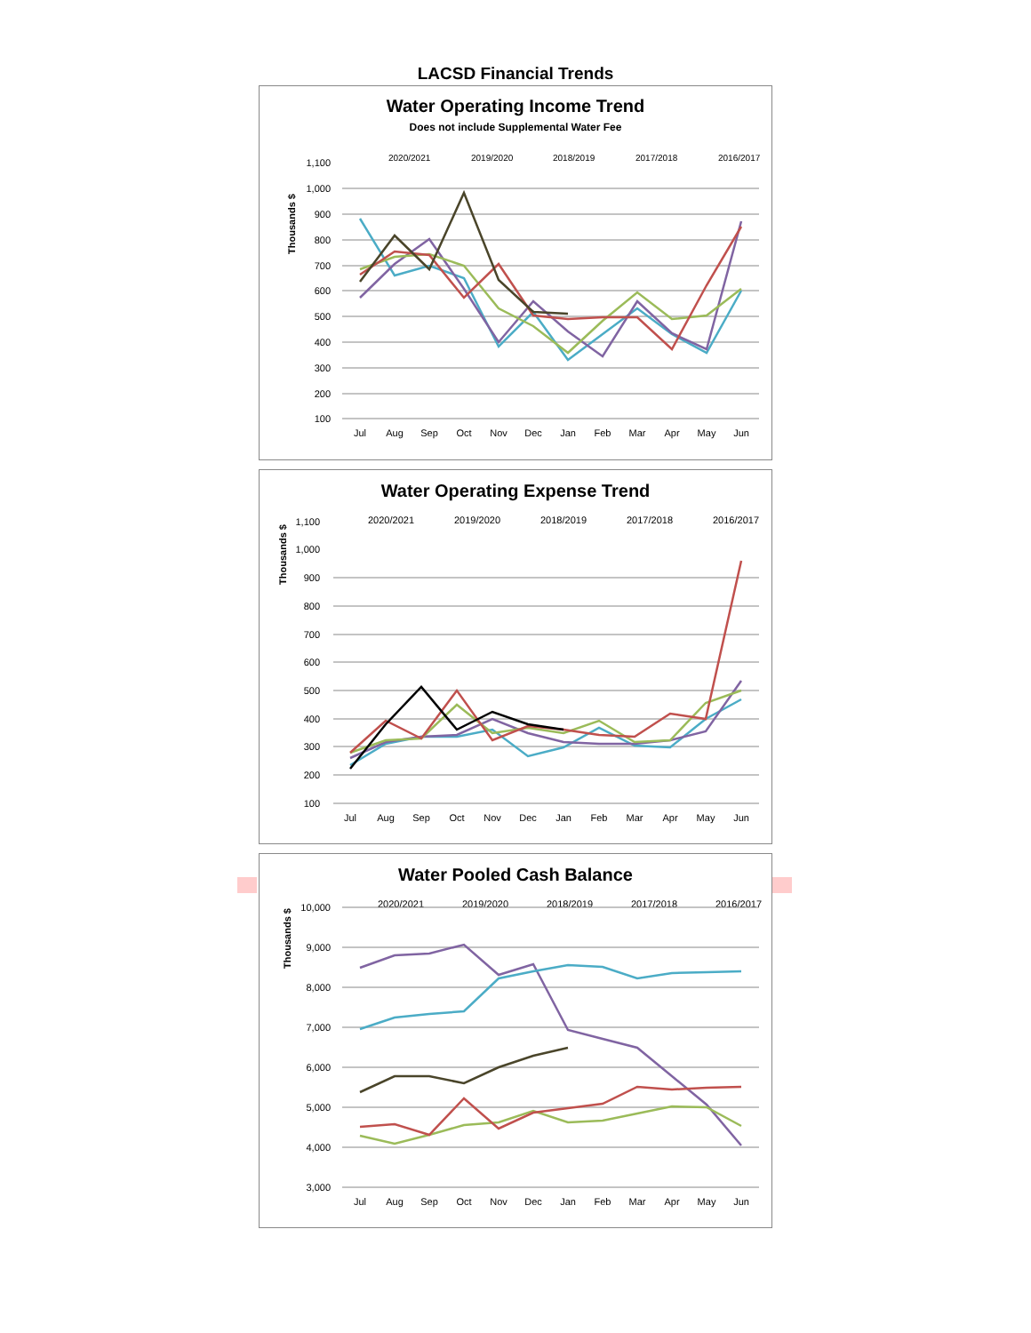LACSD Financial Trends
Water Operating Income Trend
Does not include Supplemental Water Fee
2020/2021
2019/2020
2018/2019
2017/2018
2016/2017
1,100
1,000
900
800
700
600
500
400
300
200
100
Thousands $
Jul
Aug
Sep
Oct
Nov
Dec
Jan
Feb
Mar
Apr
May
Jun
Water Operating Expense Trend
2020/2021
2019/2020
2018/2019
2017/2018
2016/2017
1,100
1,000
900
800
700
600
500
400
300
200
100
Thousands $
Jul
Aug
Sep
Oct
Nov
Dec
Jan
Feb
Mar
Apr
May
Jun
Water Pooled Cash Balance
2020/2021
2019/2020
2018/2019
2017/2018
2016/2017
10,000
9,000
8,000
7,000
6,000
5,000
4,000
3,000
Thousands $
Jul
Aug
Sep
Oct
Nov
Dec
Jan
Feb
Mar
Apr
May
Jun